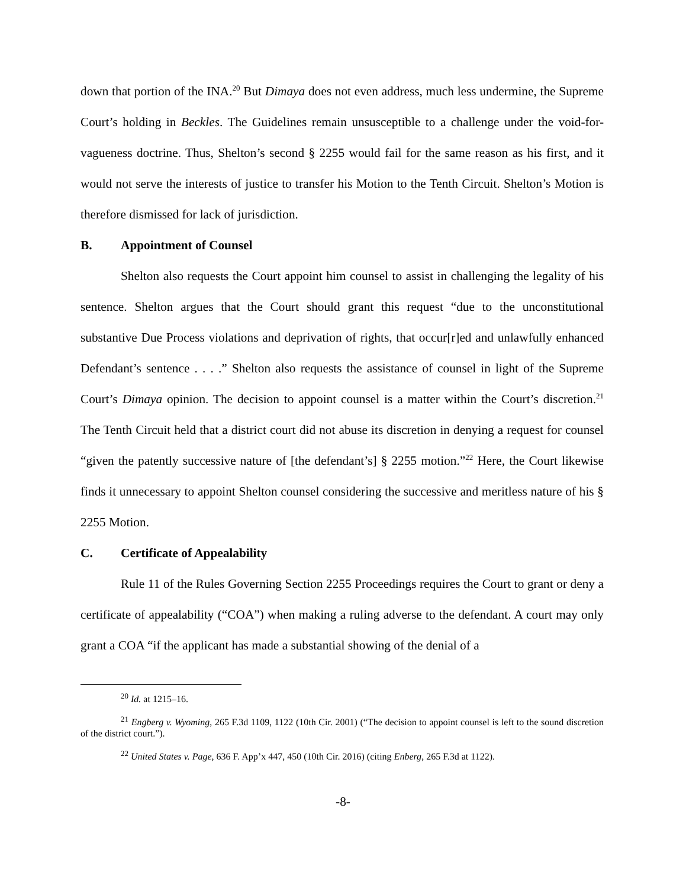down that portion of the INA.<sup>20</sup> But Dimaya does not even address, much less undermine, the Supreme Court’s holding in Beckles. The Guidelines remain unsusceptible to a challenge under the void-for-vagueness doctrine. Thus, Shelton’s second § 2255 would fail for the same reason as his first, and it would not serve the interests of justice to transfer his Motion to the Tenth Circuit. Shelton’s Motion is therefore dismissed for lack of jurisdiction.
B. Appointment of Counsel
Shelton also requests the Court appoint him counsel to assist in challenging the legality of his sentence. Shelton argues that the Court should grant this request “due to the unconstitutional substantive Due Process violations and deprivation of rights, that occur[r]ed and unlawfully enhanced Defendant’s sentence . . . .” Shelton also requests the assistance of counsel in light of the Supreme Court’s Dimaya opinion. The decision to appoint counsel is a matter within the Court’s discretion.<sup>21</sup> The Tenth Circuit held that a district court did not abuse its discretion in denying a request for counsel “given the patently successive nature of [the defendant’s] § 2255 motion.”<sup>22</sup> Here, the Court likewise finds it unnecessary to appoint Shelton counsel considering the successive and meritless nature of his § 2255 Motion.
C. Certificate of Appealability
Rule 11 of the Rules Governing Section 2255 Proceedings requires the Court to grant or deny a certificate of appealability (“COA”) when making a ruling adverse to the defendant. A court may only grant a COA “if the applicant has made a substantial showing of the denial of a
<sup>20</sup> Id. at 1215–16.
<sup>21</sup> Engberg v. Wyoming, 265 F.3d 1109, 1122 (10th Cir. 2001) (“The decision to appoint counsel is left to the sound discretion of the district court.”).
<sup>22</sup> United States v. Page, 636 F. App’x 447, 450 (10th Cir. 2016) (citing Enberg, 265 F.3d at 1122).
-8-